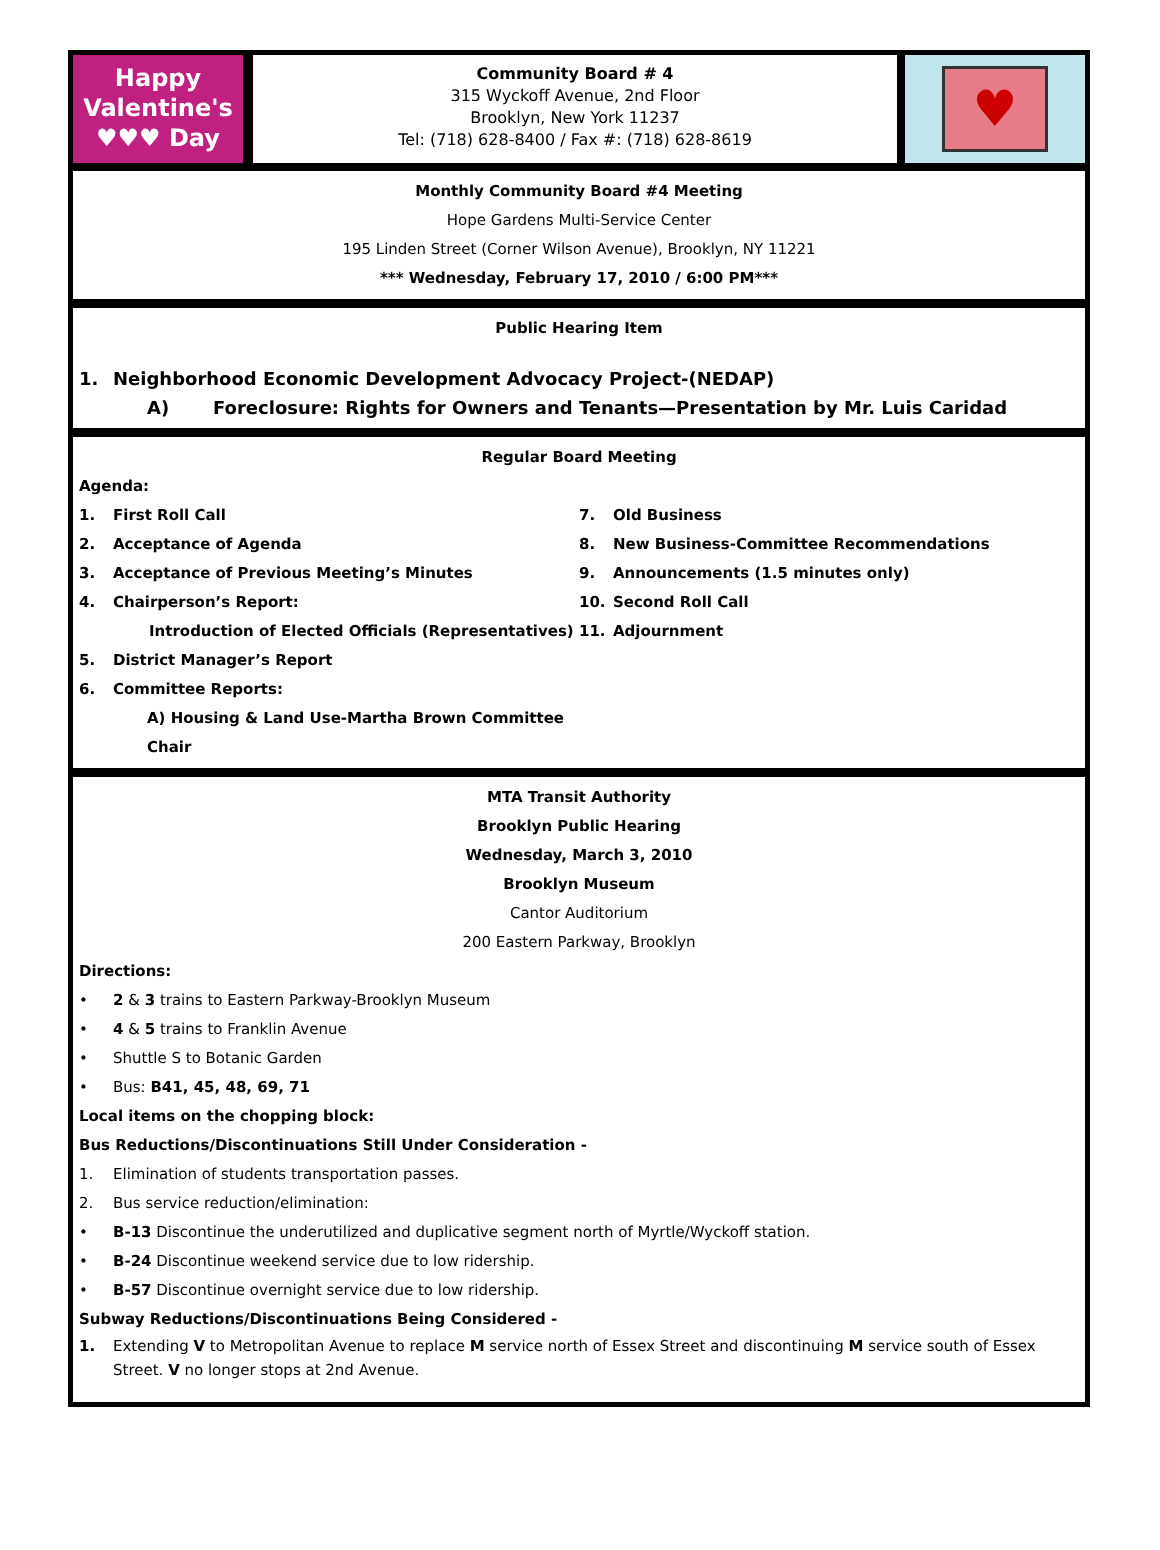Happy
Valentine's
♥♥♥ Day
Community Board # 4
315 Wyckoff Avenue, 2nd Floor
Brooklyn, New York 11237
Tel: (718) 628-8400 / Fax #: (718) 628-8619
♥
Monthly Community Board #4 Meeting
Hope Gardens Multi-Service Center
195 Linden Street (Corner Wilson Avenue), Brooklyn, NY 11221
*** Wednesday, February 17, 2010 / 6:00 PM***
Public Hearing Item
1. Neighborhood Economic Development Advocacy Project-(NEDAP)
A) Foreclosure: Rights for Owners and Tenants—Presentation by Mr. Luis Caridad
Regular Board Meeting
Agenda:
1. First Roll Call
2. Acceptance of Agenda
3. Acceptance of Previous Meeting’s Minutes
4. Chairperson’s Report:
Introduction of Elected Officials (Representatives)
5. District Manager’s Report
6. Committee Reports:
A) Housing & Land Use-Martha Brown Committee Chair
7. Old Business
8. New Business-Committee Recommendations
9. Announcements (1.5 minutes only)
10. Second Roll Call
11. Adjournment
MTA Transit Authority
Brooklyn Public Hearing
Wednesday, March 3, 2010
Brooklyn Museum
Cantor Auditorium
200 Eastern Parkway, Brooklyn
Directions:
• 2 & 3 trains to Eastern Parkway-Brooklyn Museum
• 4 & 5 trains to Franklin Avenue
• Shuttle S to Botanic Garden
• Bus: B41, 45, 48, 69, 71
Local items on the chopping block:
Bus Reductions/Discontinuations Still Under Consideration -
1. Elimination of students transportation passes.
2. Bus service reduction/elimination:
• B-13 Discontinue the underutilized and duplicative segment north of Myrtle/Wyckoff station.
• B-24 Discontinue weekend service due to low ridership.
• B-57 Discontinue overnight service due to low ridership.
Subway Reductions/Discontinuations Being Considered -
1. Extending V to Metropolitan Avenue to replace M service north of Essex Street and discontinuing M service south of Essex Street. V no longer stops at 2nd Avenue.